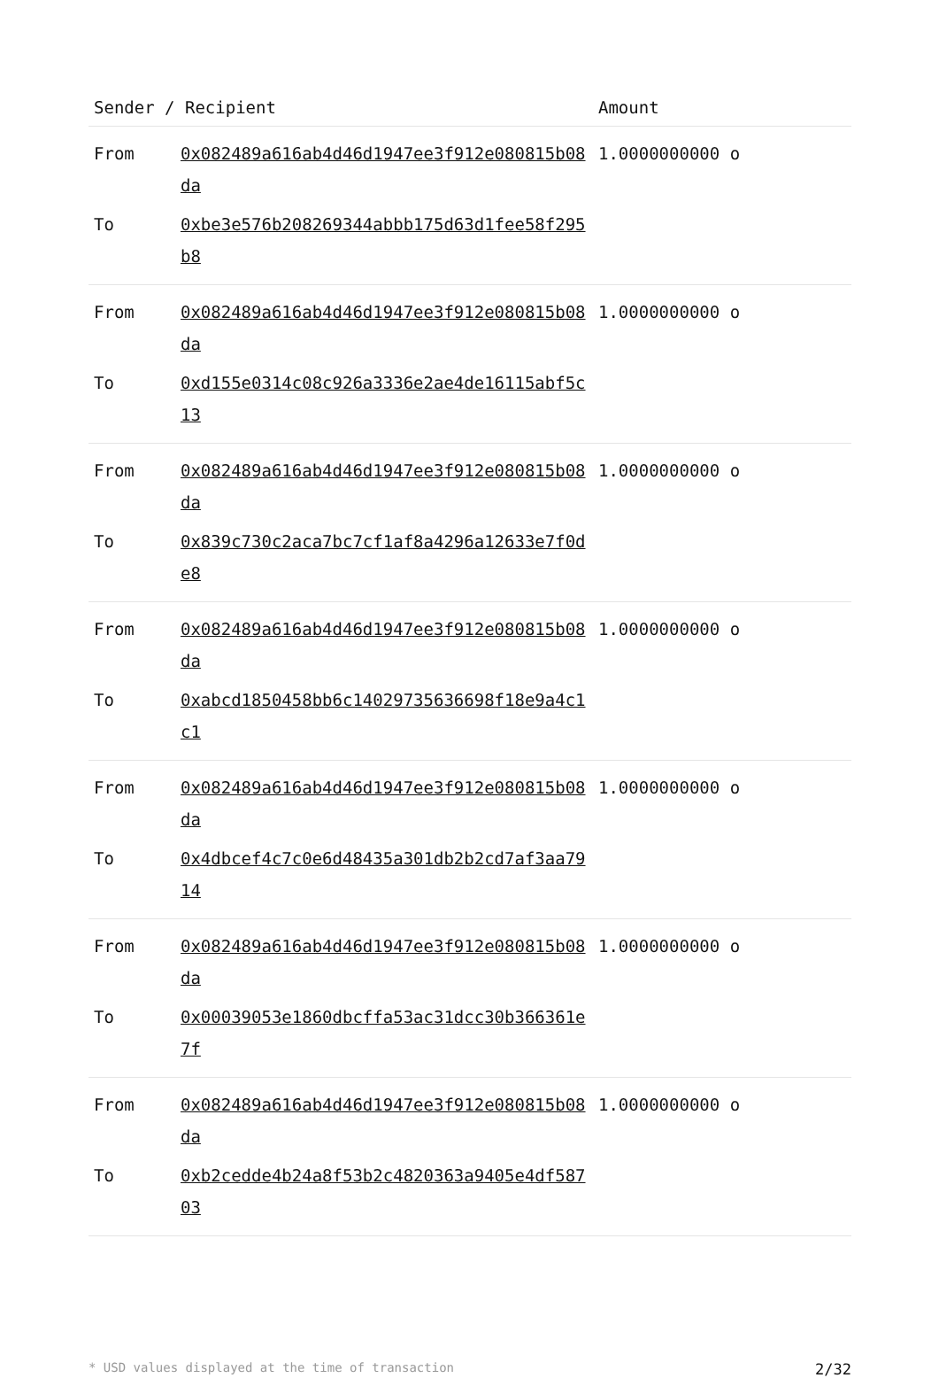| Sender / Recipient | | Amount |
| --- | --- | --- |
| From | 0x082489a616ab4d46d1947ee3f912e080815b08da | 1.0000000000 o |
| To | 0xbe3e576b208269344abbb175d63d1fee58f295b8 | |
| From | 0x082489a616ab4d46d1947ee3f912e080815b08da | 1.0000000000 o |
| To | 0xd155e0314c08c926a3336e2ae4de16115abf5c13 | |
| From | 0x082489a616ab4d46d1947ee3f912e080815b08da | 1.0000000000 o |
| To | 0x839c730c2aca7bc7cf1af8a4296a12633e7f0de8 | |
| From | 0x082489a616ab4d46d1947ee3f912e080815b08da | 1.0000000000 o |
| To | 0xabcd1850458bb6c14029735636698f18e9a4c1c1 | |
| From | 0x082489a616ab4d46d1947ee3f912e080815b08da | 1.0000000000 o |
| To | 0x4dbcef4c7c0e6d48435a301db2b2cd7af3aa7914 | |
| From | 0x082489a616ab4d46d1947ee3f912e080815b08da | 1.0000000000 o |
| To | 0x00039053e1860dbcffa53ac31dcc30b366361e7f | |
| From | 0x082489a616ab4d46d1947ee3f912e080815b08da | 1.0000000000 o |
| To | 0xb2cedde4b24a8f53b2c4820363a9405e4df58703 | |
* USD values displayed at the time of transaction 2/32